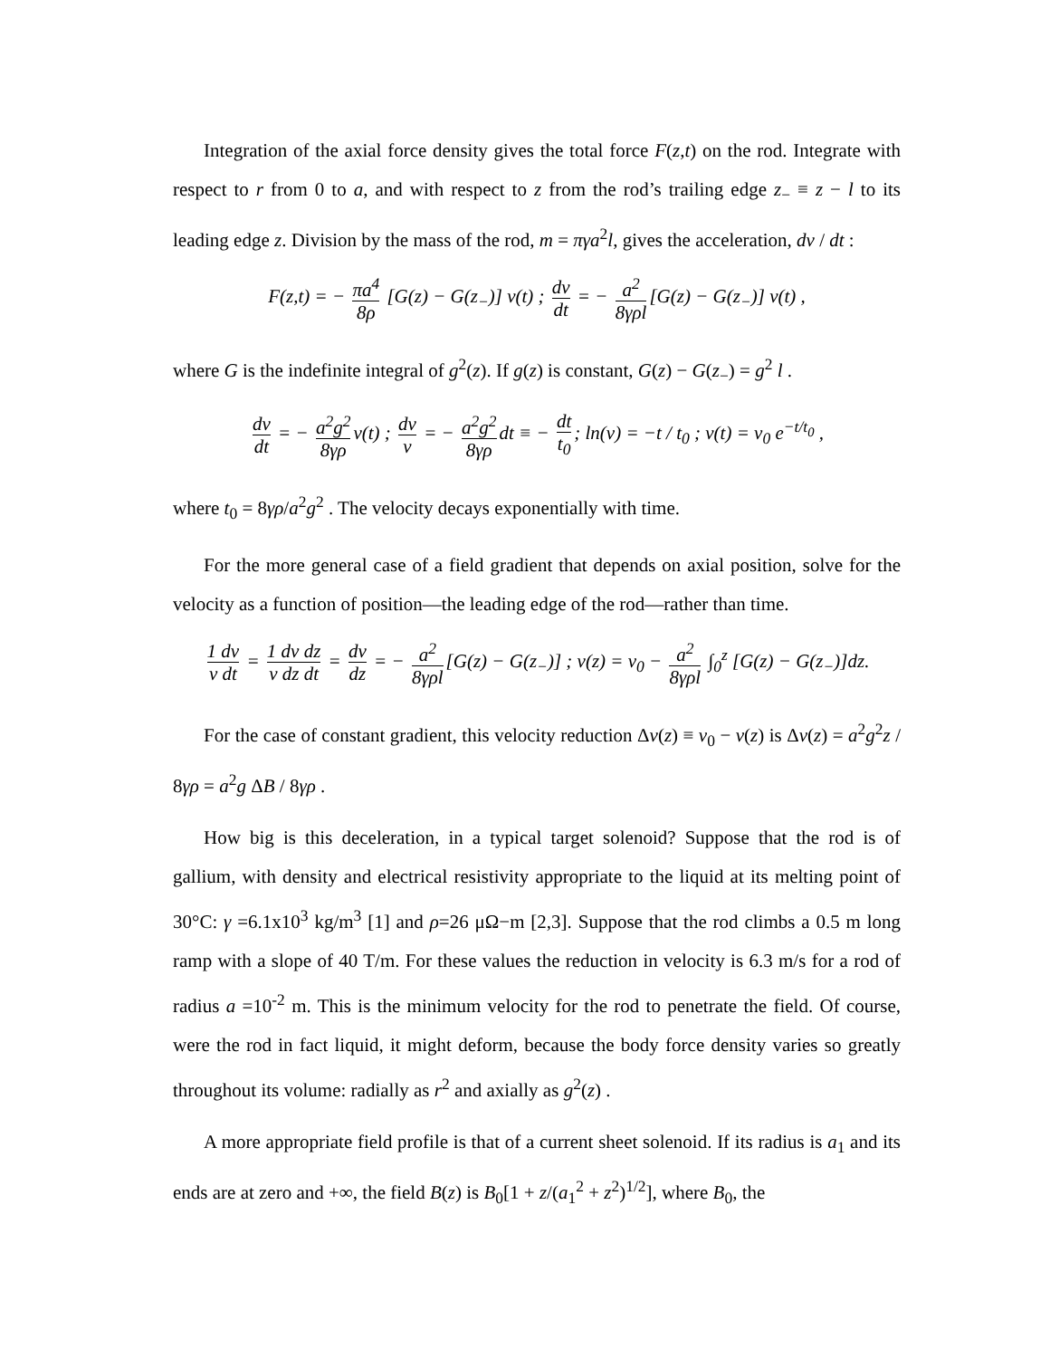Integration of the axial force density gives the total force F(z,t) on the rod. Integrate with respect to r from 0 to a, and with respect to z from the rod’s trailing edge z<sub>−</sub> ≡ z − l to its leading edge z. Division by the mass of the rod, m = πγa<sup>2</sup>l, gives the acceleration, dv / dt :
F(z,t) = − πa<sup>4</sup> 8ρ [G(z) − G(z<sub>−</sub>)] v(t) ; dv dt = − a<sup>2</sup> 8γρl [G(z) − G(z<sub>−</sub>)] v(t) ,
where G is the indefinite integral of g<sup>2</sup>(z). If g(z) is constant, G(z) − G(z<sub>−</sub>) = g<sup>2</sup> l .
dv dt = − a<sup>2</sup>g<sup>2</sup> 8γρ v(t) ; dv v = − a<sup>2</sup>g<sup>2</sup> 8γρ dt ≡ − dt t<sub>0</sub>; ln(v) = −t / t<sub>0</sub> ; v(t) = v<sub>0</sub> e<sup>−t/t<sub>0</sub></sup> ,
where t<sub>0</sub> = 8γρ/a<sup>2</sup>g<sup>2</sup> . The velocity decays exponentially with time.
For the more general case of a field gradient that depends on axial position, solve for the velocity as a function of position—the leading edge of the rod—rather than time.
1 dv v dt = 1 dv dz v dz dt = dv dz = − a<sup>2</sup> 8γρl [G(z) − G(z<sub>−</sub>)] ; v(z) = v<sub>0</sub> − a<sup>2</sup> 8γρl ∫<sub>0</sub><sup>z</sup> [G(z) − G(z<sub>−</sub>)]dz.
For the case of constant gradient, this velocity reduction Δv(z) ≡ v<sub>0</sub> − v(z) is Δv(z) = a<sup>2</sup>g<sup>2</sup>z / 8γρ = a<sup>2</sup>g ΔB / 8γρ .
How big is this deceleration, in a typical target solenoid? Suppose that the rod is of gallium, with density and electrical resistivity appropriate to the liquid at its melting point of 30°C: γ =6.1x10<sup>3</sup> kg/m<sup>3</sup> [1] and ρ=26 μΩ−m [2,3]. Suppose that the rod climbs a 0.5 m long ramp with a slope of 40 T/m. For these values the reduction in velocity is 6.3 m/s for a rod of radius a =10<sup>-2</sup> m. This is the minimum velocity for the rod to penetrate the field. Of course, were the rod in fact liquid, it might deform, because the body force density varies so greatly throughout its volume: radially as r<sup>2</sup> and axially as g<sup>2</sup>(z) .
A more appropriate field profile is that of a current sheet solenoid. If its radius is a<sub>1</sub> and its ends are at zero and +∞, the field B(z) is B<sub>0</sub>[1 + z/(a<sub>1</sub><sup>2</sup> + z<sup>2</sup>)<sup>1/2</sup>], where B<sub>0</sub>, the